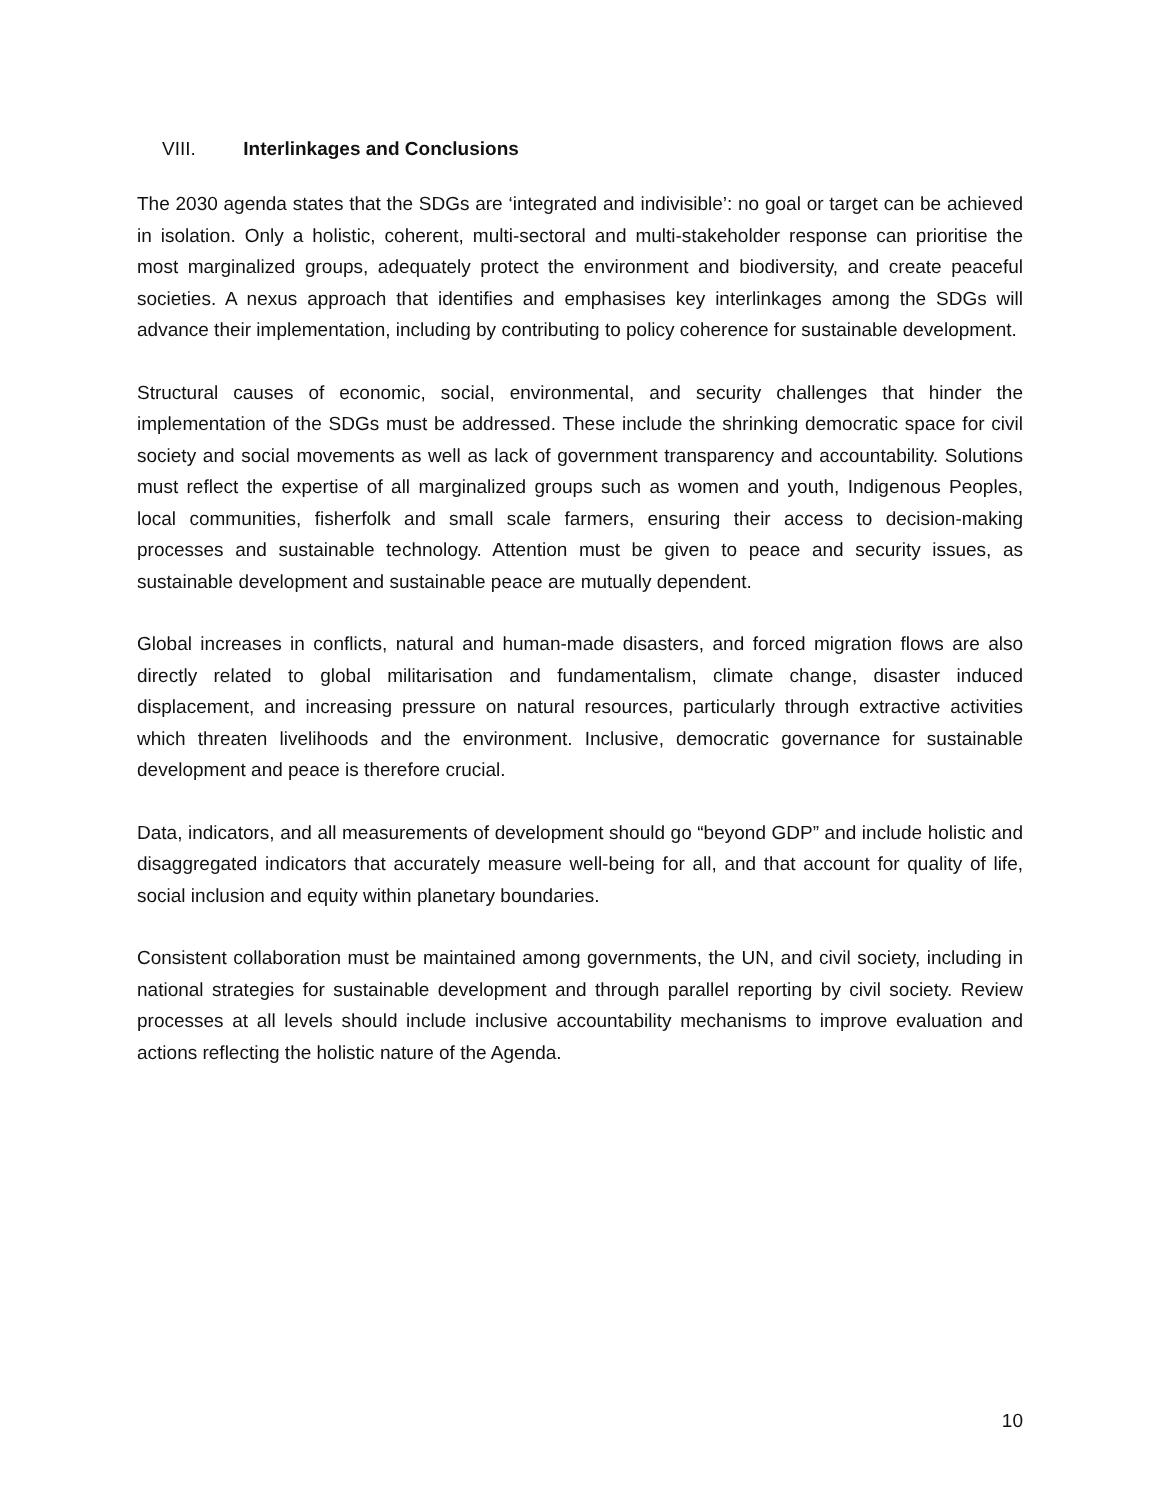VIII. Interlinkages and Conclusions
The 2030 agenda states that the SDGs are ‘integrated and indivisible’: no goal or target can be achieved in isolation. Only a holistic, coherent, multi-sectoral and multi-stakeholder response can prioritise the most marginalized groups, adequately protect the environment and biodiversity, and create peaceful societies. A nexus approach that identifies and emphasises key interlinkages among the SDGs will advance their implementation, including by contributing to policy coherence for sustainable development.
Structural causes of economic, social, environmental, and security challenges that hinder the implementation of the SDGs must be addressed. These include the shrinking democratic space for civil society and social movements as well as lack of government transparency and accountability. Solutions must reflect the expertise of all marginalized groups such as women and youth, Indigenous Peoples, local communities, fisherfolk and small scale farmers, ensuring their access to decision-making processes and sustainable technology. Attention must be given to peace and security issues, as sustainable development and sustainable peace are mutually dependent.
Global increases in conflicts, natural and human-made disasters, and forced migration flows are also directly related to global militarisation and fundamentalism, climate change, disaster induced displacement, and increasing pressure on natural resources, particularly through extractive activities which threaten livelihoods and the environment. Inclusive, democratic governance for sustainable development and peace is therefore crucial.
Data, indicators, and all measurements of development should go “beyond GDP” and include holistic and disaggregated indicators that accurately measure well-being for all, and that account for quality of life, social inclusion and equity within planetary boundaries.
Consistent collaboration must be maintained among governments, the UN, and civil society, including in national strategies for sustainable development and through parallel reporting by civil society. Review processes at all levels should include inclusive accountability mechanisms to improve evaluation and actions reflecting the holistic nature of the Agenda.
10